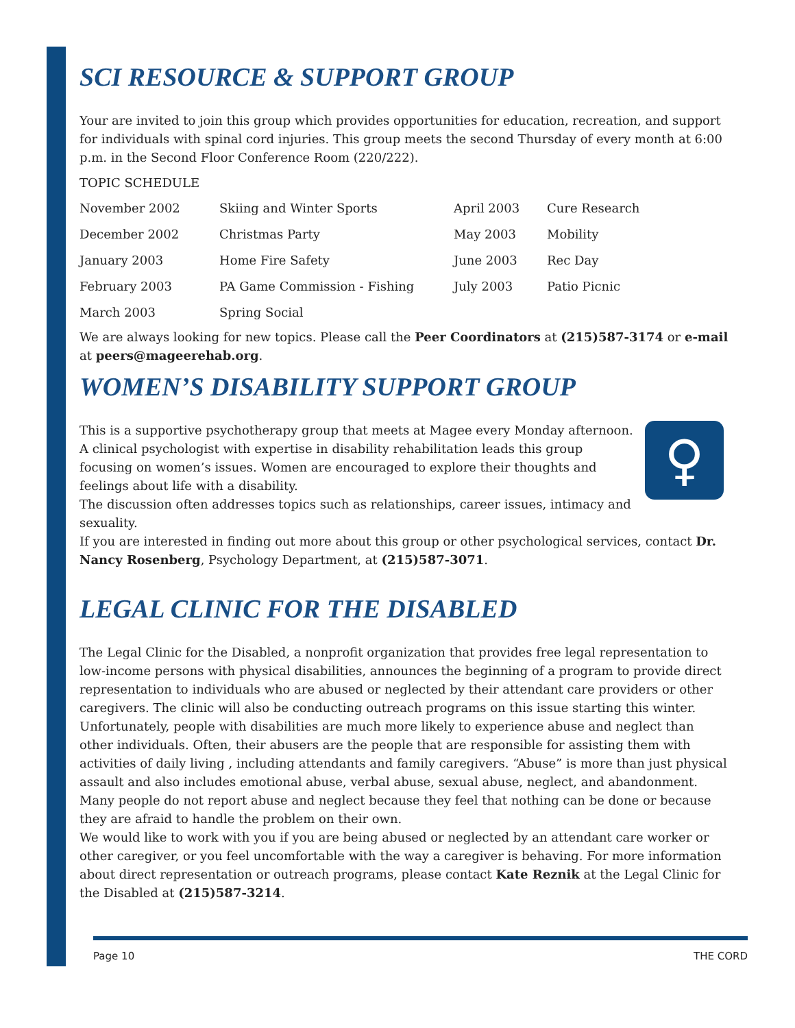SCI RESOURCE & SUPPORT GROUP
Your are invited to join this group which provides opportunities for education, recreation, and support for individuals with spinal cord injuries. This group meets the second Thursday of every month at 6:00 p.m. in the Second Floor Conference Room (220/222).
TOPIC SCHEDULE
| November 2002 | Skiing and Winter Sports | April 2003 | Cure Research |
| December 2002 | Christmas Party | May 2003 | Mobility |
| January 2003 | Home Fire Safety | June 2003 | Rec Day |
| February 2003 | PA Game Commission - Fishing | July 2003 | Patio Picnic |
| March 2003 | Spring Social | | |
We are always looking for new topics. Please call the Peer Coordinators at (215)587-3174 or e-mail at peers@mageerehab.org.
WOMEN’S DISABILITY SUPPORT GROUP
♀
This is a supportive psychotherapy group that meets at Magee every Monday afternoon. A clinical psychologist with expertise in disability rehabilitation leads this group focusing on women’s issues. Women are encouraged to explore their thoughts and feelings about life with a disability.
The discussion often addresses topics such as relationships, career issues, intimacy and sexuality.
If you are interested in finding out more about this group or other psychological services, contact Dr. Nancy Rosenberg, Psychology Department, at (215)587-3071.
LEGAL CLINIC FOR THE DISABLED
The Legal Clinic for the Disabled, a nonprofit organization that provides free legal representation to low-income persons with physical disabilities, announces the beginning of a program to provide direct representation to individuals who are abused or neglected by their attendant care providers or other caregivers. The clinic will also be conducting outreach programs on this issue starting this winter.
Unfortunately, people with disabilities are much more likely to experience abuse and neglect than other individuals. Often, their abusers are the people that are responsible for assisting them with activities of daily living , including attendants and family caregivers. “Abuse” is more than just physical assault and also includes emotional abuse, verbal abuse, sexual abuse, neglect, and abandonment. Many people do not report abuse and neglect because they feel that nothing can be done or because they are afraid to handle the problem on their own.
We would like to work with you if you are being abused or neglected by an attendant care worker or other caregiver, or you feel uncomfortable with the way a caregiver is behaving. For more information about direct representation or outreach programs, please contact Kate Reznik at the Legal Clinic for the Disabled at (215)587-3214.
Page 10 THE CORD